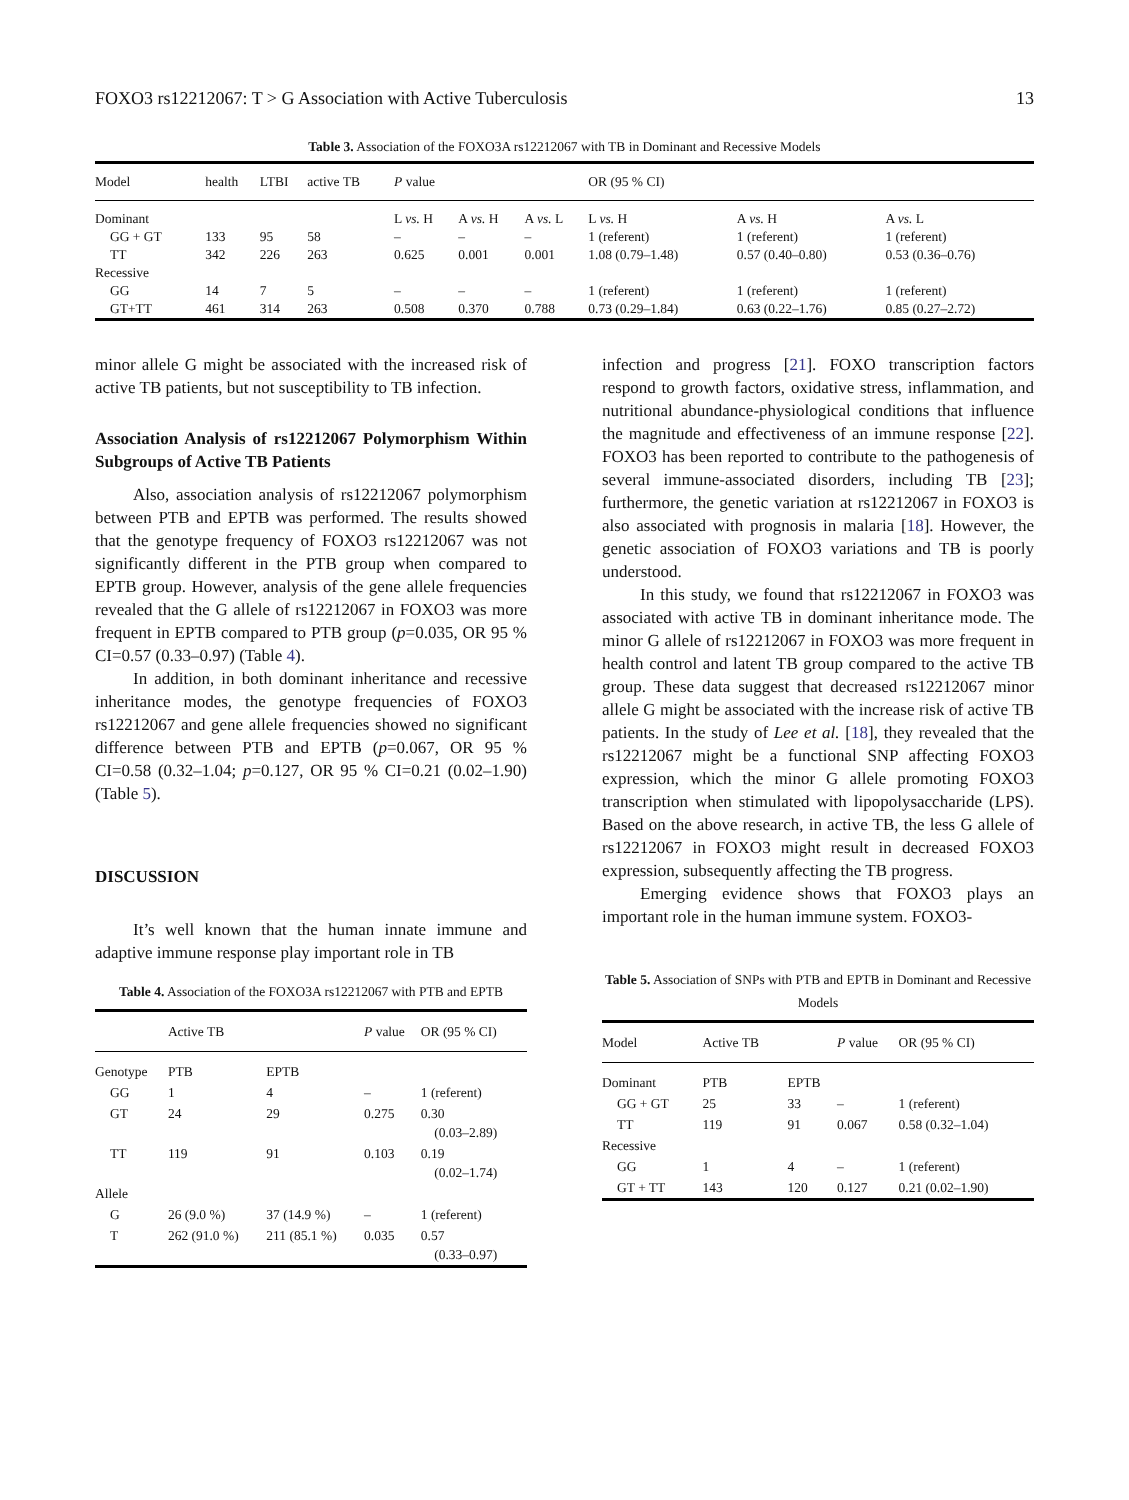FOXO3 rs12212067: T > G Association with Active Tuberculosis 13
Table 3. Association of the FOXO3A rs12212067 with TB in Dominant and Recessive Models
| Model | health | LTBI | active TB | P value | | | OR (95 % CI) | | |
| --- | --- | --- | --- | --- | --- | --- | --- | --- | --- |
| Dominant | | | | L vs. H | A vs. H | A vs. L | L vs. H | A vs. H | A vs. L |
| GG + GT | 133 | 95 | 58 | – | – | – | 1 (referent) | 1 (referent) | 1 (referent) |
| TT | 342 | 226 | 263 | 0.625 | 0.001 | 0.001 | 1.08 (0.79–1.48) | 0.57 (0.40–0.80) | 0.53 (0.36–0.76) |
| Recessive | | | | | | | | | |
| GG | 14 | 7 | 5 | – | – | – | 1 (referent) | 1 (referent) | 1 (referent) |
| GT+TT | 461 | 314 | 263 | 0.508 | 0.370 | 0.788 | 0.73 (0.29–1.84) | 0.63 (0.22–1.76) | 0.85 (0.27–2.72) |
minor allele G might be associated with the increased risk of active TB patients, but not susceptibility to TB infection.
Association Analysis of rs12212067 Polymorphism Within Subgroups of Active TB Patients
Also, association analysis of rs12212067 polymorphism between PTB and EPTB was performed. The results showed that the genotype frequency of FOXO3 rs12212067 was not significantly different in the PTB group when compared to EPTB group. However, analysis of the gene allele frequencies revealed that the G allele of rs12212067 in FOXO3 was more frequent in EPTB compared to PTB group (p=0.035, OR 95 % CI=0.57 (0.33–0.97) (Table 4).
In addition, in both dominant inheritance and recessive inheritance modes, the genotype frequencies of FOXO3 rs12212067 and gene allele frequencies showed no significant difference between PTB and EPTB (p=0.067, OR 95 % CI=0.58 (0.32–1.04; p=0.127, OR 95 % CI=0.21 (0.02–1.90) (Table 5).
DISCUSSION
It’s well known that the human innate immune and adaptive immune response play important role in TB
Table 4. Association of the FOXO3A rs12212067 with PTB and EPTB
| | Active TB | | P value | OR (95 % CI) |
| --- | --- | --- | --- | --- |
| Genotype | PTB | EPTB | | |
| GG | 1 | 4 | – | 1 (referent) |
| GT | 24 | 29 | 0.275 | 0.30 (0.03–2.89) |
| TT | 119 | 91 | 0.103 | 0.19 (0.02–1.74) |
| Allele | | | | |
| G | 26 (9.0 %) | 37 (14.9 %) | – | 1 (referent) |
| T | 262 (91.0 %) | 211 (85.1 %) | 0.035 | 0.57 (0.33–0.97) |
infection and progress [21]. FOXO transcription factors respond to growth factors, oxidative stress, inflammation, and nutritional abundance-physiological conditions that influence the magnitude and effectiveness of an immune response [22]. FOXO3 has been reported to contribute to the pathogenesis of several immune-associated disorders, including TB [23]; furthermore, the genetic variation at rs12212067 in FOXO3 is also associated with prognosis in malaria [18]. However, the genetic association of FOXO3 variations and TB is poorly understood.
In this study, we found that rs12212067 in FOXO3 was associated with active TB in dominant inheritance mode. The minor G allele of rs12212067 in FOXO3 was more frequent in health control and latent TB group compared to the active TB group. These data suggest that decreased rs12212067 minor allele G might be associated with the increase risk of active TB patients. In the study of Lee et al. [18], they revealed that the rs12212067 might be a functional SNP affecting FOXO3 expression, which the minor G allele promoting FOXO3 transcription when stimulated with lipopolysaccharide (LPS). Based on the above research, in active TB, the less G allele of rs12212067 in FOXO3 might result in decreased FOXO3 expression, subsequently affecting the TB progress.
Emerging evidence shows that FOXO3 plays an important role in the human immune system. FOXO3-
Table 5. Association of SNPs with PTB and EPTB in Dominant and Recessive Models
| Model | Active TB | | P value | OR (95 % CI) |
| --- | --- | --- | --- | --- |
| Dominant | PTB | EPTB | | |
| GG + GT | 25 | 33 | – | 1 (referent) |
| TT | 119 | 91 | 0.067 | 0.58 (0.32–1.04) |
| Recessive | | | | |
| GG | 1 | 4 | – | 1 (referent) |
| GT + TT | 143 | 120 | 0.127 | 0.21 (0.02–1.90) |